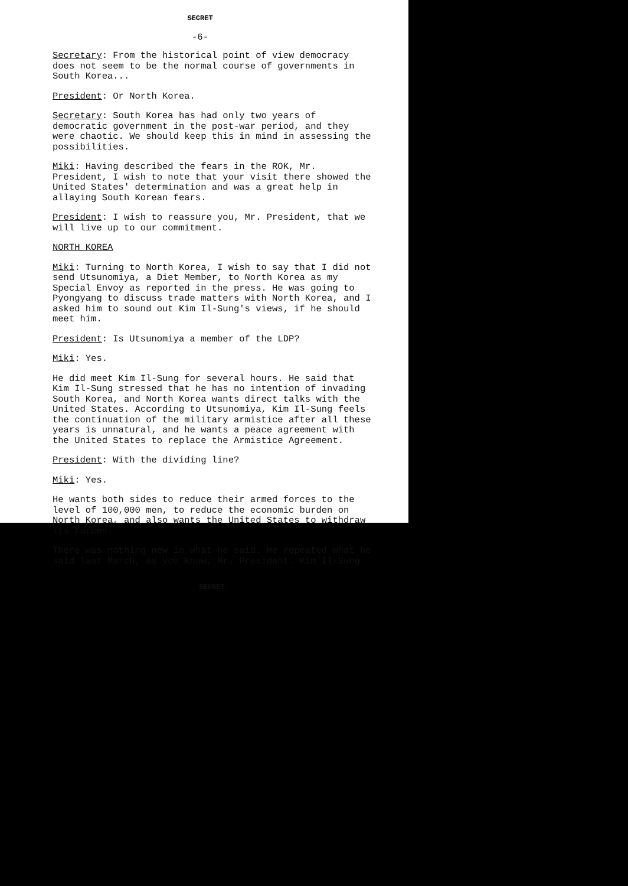SECRET
-6-
Secretary: From the historical point of view democracy does not seem to be the normal course of governments in South Korea...
President: Or North Korea.
Secretary: South Korea has had only two years of democratic government in the post-war period, and they were chaotic. We should keep this in mind in assessing the possibilities.
Miki: Having described the fears in the ROK, Mr. President, I wish to note that your visit there showed the United States' determination and was a great help in allaying South Korean fears.
President: I wish to reassure you, Mr. President, that we will live up to our commitment.
NORTH KOREA
Miki: Turning to North Korea, I wish to say that I did not send Utsunomiya, a Diet Member, to North Korea as my Special Envoy as reported in the press. He was going to Pyongyang to discuss trade matters with North Korea, and I asked him to sound out Kim Il-Sung's views, if he should meet him.
President: Is Utsunomiya a member of the LDP?
Miki: Yes.
He did meet Kim Il-Sung for several hours. He said that Kim Il-Sung stressed that he has no intention of invading South Korea, and North Korea wants direct talks with the United States. According to Utsunomiya, Kim Il-Sung feels the continuation of the military armistice after all these years is unnatural, and he wants a peace agreement with the United States to replace the Armistice Agreement.
President: With the dividing line?
Miki: Yes.
He wants both sides to reduce their armed forces to the level of 100,000 men, to reduce the economic burden on North Korea, and also wants the United States to withdraw its forces.
There was nothing new in what he said. He repeated what he said last March, as you know, Mr. President. Kim Il-Sung
SECRET